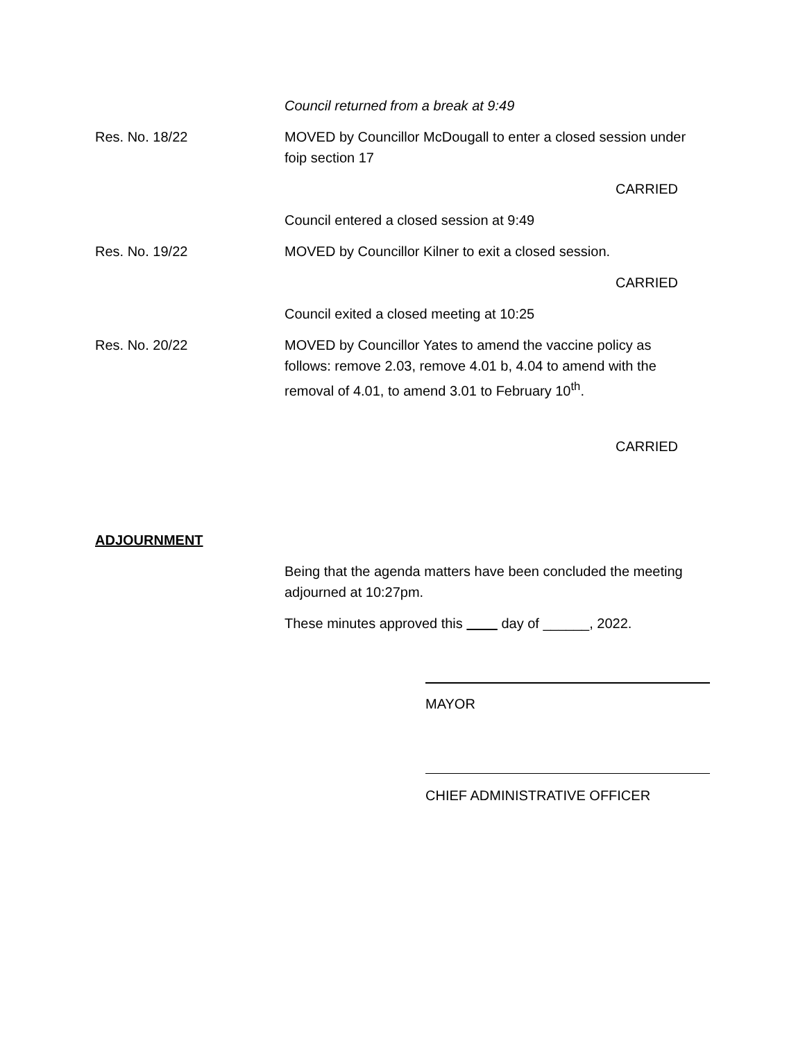Council returned from a break at 9:49
Res. No. 18/22 MOVED by Councillor McDougall to enter a closed session under foip section 17
CARRIED
Council entered a closed session at 9:49
Res. No. 19/22 MOVED by Councillor Kilner to exit a closed session.
CARRIED
Council exited a closed meeting at 10:25
Res. No. 20/22 MOVED by Councillor Yates to amend the vaccine policy as follows: remove 2.03, remove 4.01 b, 4.04 to amend with the removal of 4.01, to amend 3.01 to February 10<sup>th</sup>.
CARRIED
ADJOURNMENT
Being that the agenda matters have been concluded the meeting adjourned at 10:27pm.
These minutes approved this day of ______, 2022.
MAYOR
CHIEF ADMINISTRATIVE OFFICER